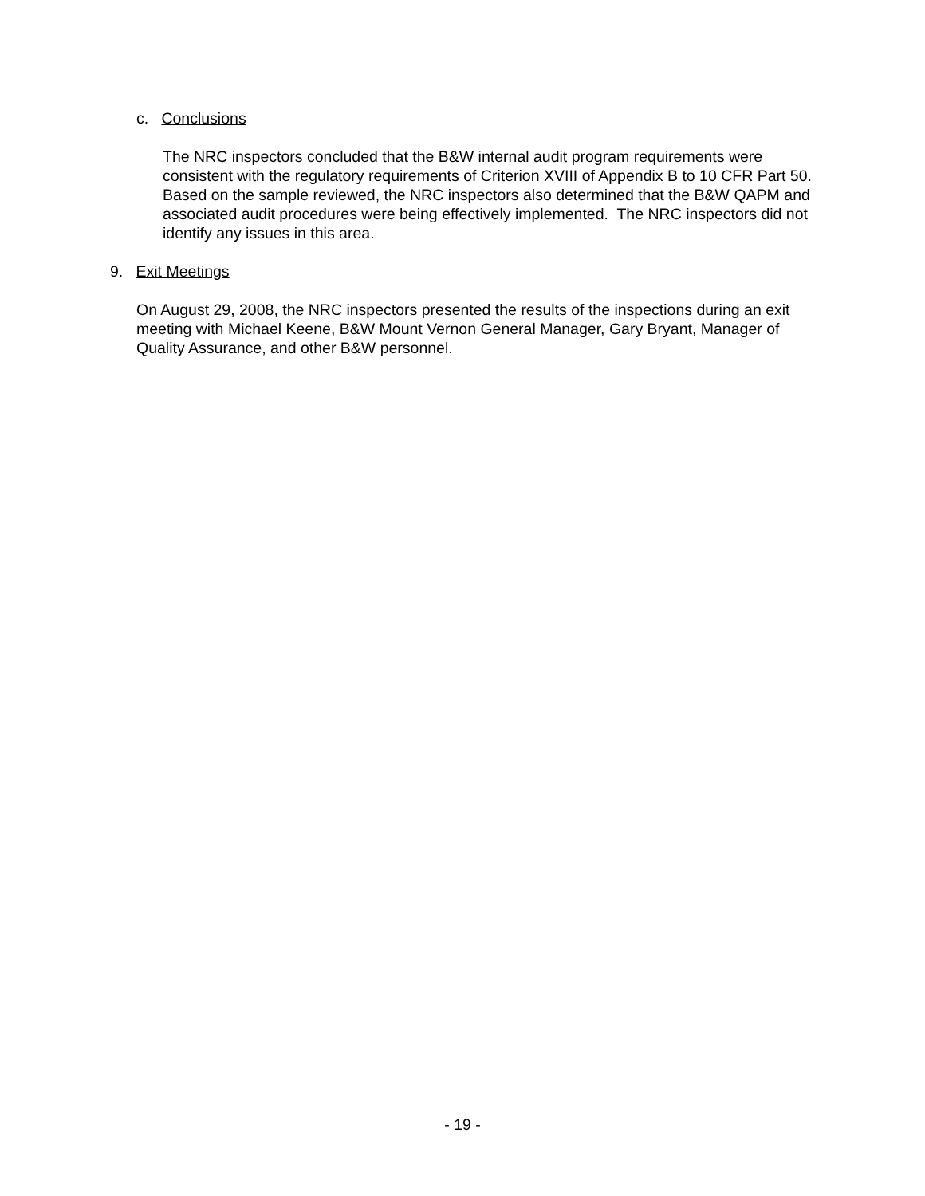c. Conclusions
The NRC inspectors concluded that the B&W internal audit program requirements were consistent with the regulatory requirements of Criterion XVIII of Appendix B to 10 CFR Part 50. Based on the sample reviewed, the NRC inspectors also determined that the B&W QAPM and associated audit procedures were being effectively implemented. The NRC inspectors did not identify any issues in this area.
9. Exit Meetings
On August 29, 2008, the NRC inspectors presented the results of the inspections during an exit meeting with Michael Keene, B&W Mount Vernon General Manager, Gary Bryant, Manager of Quality Assurance, and other B&W personnel.
- 19 -